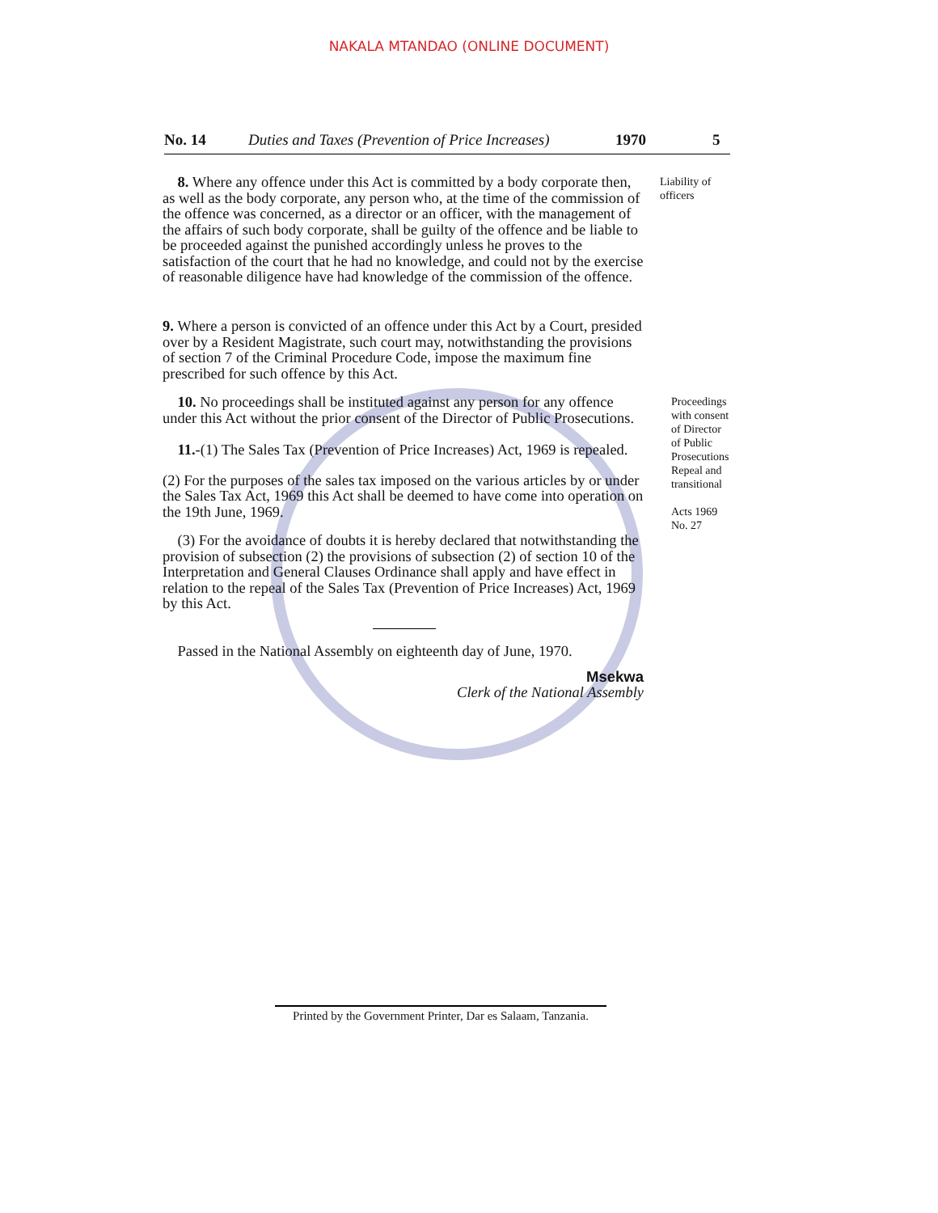NAKALA MTANDAO (ONLINE DOCUMENT)
No. 14 Duties and Taxes (Prevention of Price Increases) 1970 5
8. Where any offence under this Act is committed by a body corporate then, as well as the body corporate, any person who, at the time of the commission of the offence was concerned, as a director or an officer, with the management of the affairs of such body corporate, shall be guilty of the offence and be liable to be proceeded against the punished accordingly unless he proves to the satisfaction of the court that he had no knowledge, and could not by the exercise of reasonable diligence have had knowledge of the commission of the offence.
Liability of
officers
9. Where a person is convicted of an offence under this Act by a Court, presided over by a Resident Magistrate, such court may, notwithstanding the provisions of section 7 of the Criminal Procedure Code, impose the maximum fine prescribed for such offence by this Act.
10. No proceedings shall be instituted against any person for any offence under this Act without the prior consent of the Director of Public Prosecutions.
11.-(1) The Sales Tax (Prevention of Price Increases) Act, 1969 is repealed.
(2) For the purposes of the sales tax imposed on the various articles by or under the Sales Tax Act, 1969 this Act shall be deemed to have come into operation on the 19th June, 1969.
(3) For the avoidance of doubts it is hereby declared that notwithstanding the provision of subsection (2) the provisions of subsection (2) of section 10 of the Interpretation and General Clauses Ordinance shall apply and have effect in relation to the repeal of the Sales Tax (Prevention of Price Increases) Act, 1969 by this Act.
Passed in the National Assembly on eighteenth day of June, 1970.
Msekwa
Clerk of the National Assembly
Proceedings
with consent
of Director
of Public
Prosecutions
Repeal and
transitional
Acts 1969
No. 27
Printed by the Government Printer, Dar es Salaam, Tanzania.